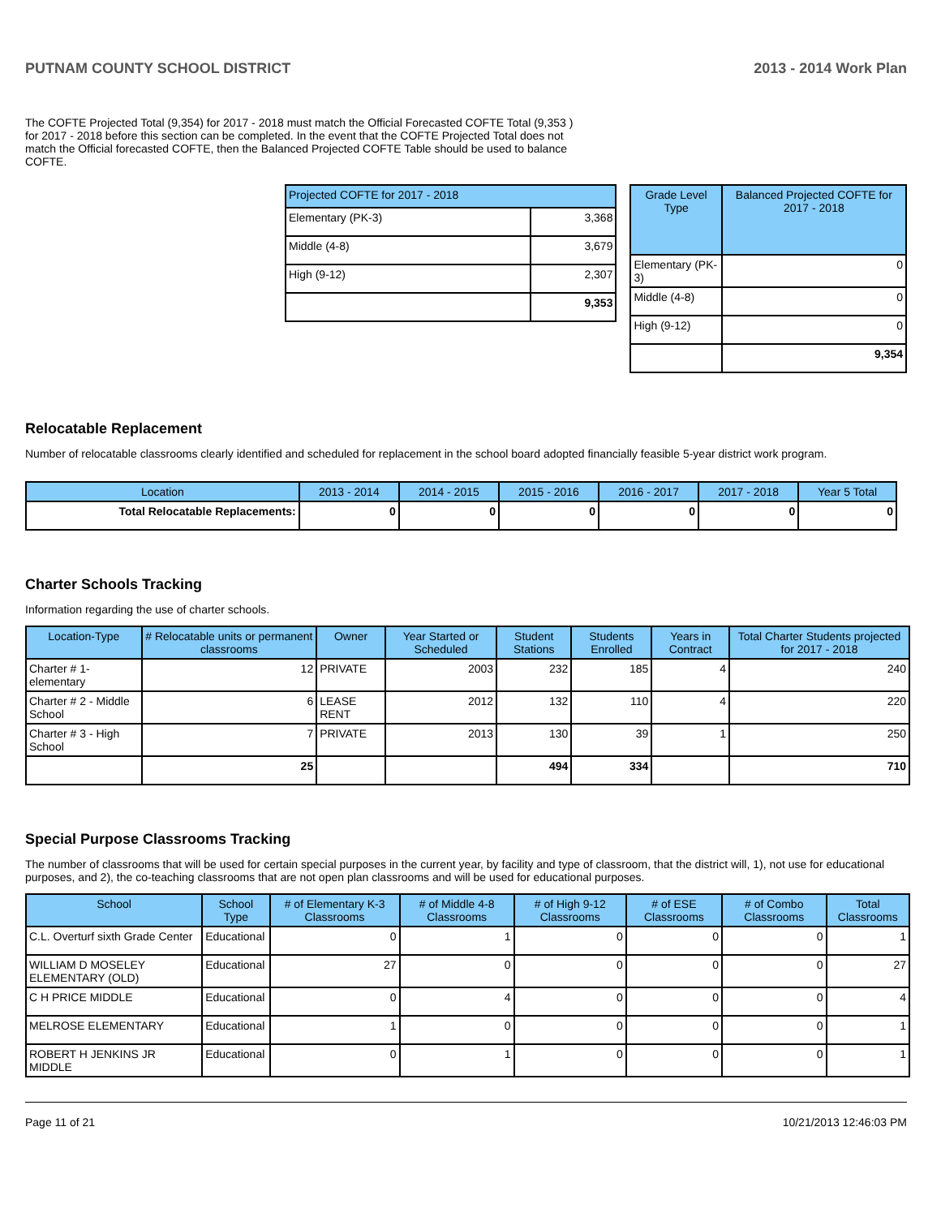PUTNAM COUNTY SCHOOL DISTRICT 2013 - 2014 Work Plan
The COFTE Projected Total (9,354) for 2017 - 2018 must match the Official Forecasted COFTE Total (9,353 ) for 2017 - 2018 before this section can be completed. In the event that the COFTE Projected Total does not match the Official forecasted COFTE, then the Balanced Projected COFTE Table should be used to balance COFTE.
| Projected COFTE for 2017 - 2018 | |
| --- | --- |
| Elementary (PK-3) | 3,368 |
| Middle (4-8) | 3,679 |
| High (9-12) | 2,307 |
| | 9,353 |
| Grade Level Type | Balanced Projected COFTE for 2017 - 2018 |
| --- | --- |
| Elementary (PK-3) | 0 |
| Middle (4-8) | 0 |
| High (9-12) | 0 |
| | 9,354 |
Relocatable Replacement
Number of relocatable classrooms clearly identified and scheduled for replacement in the school board adopted financially feasible 5-year district work program.
| Location | 2013 - 2014 | 2014 - 2015 | 2015 - 2016 | 2016 - 2017 | 2017 - 2018 | Year 5 Total |
| --- | --- | --- | --- | --- | --- | --- |
| Total Relocatable Replacements: | 0 | 0 | 0 | 0 | 0 | 0 |
Charter Schools Tracking
Information regarding the use of charter schools.
| Location-Type | # Relocatable units or permanent classrooms | Owner | Year Started or Scheduled | Student Stations | Students Enrolled | Years in Contract | Total Charter Students projected for 2017 - 2018 |
| --- | --- | --- | --- | --- | --- | --- | --- |
| Charter # 1-elementary | 12 | PRIVATE | 2003 | 232 | 185 | 4 | 240 |
| Charter # 2 - Middle School | 6 | LEASE RENT | 2012 | 132 | 110 | 4 | 220 |
| Charter # 3 - High School | 7 | PRIVATE | 2013 | 130 | 39 | 1 | 250 |
| | 25 | | | 494 | 334 | | 710 |
Special Purpose Classrooms Tracking
The number of classrooms that will be used for certain special purposes in the current year, by facility and type of classroom, that the district will, 1), not use for educational purposes, and 2), the co-teaching classrooms that are not open plan classrooms and will be used for educational purposes.
| School | School Type | # of Elementary K-3 Classrooms | # of Middle 4-8 Classrooms | # of High 9-12 Classrooms | # of ESE Classrooms | # of Combo Classrooms | Total Classrooms |
| --- | --- | --- | --- | --- | --- | --- | --- |
| C.L. Overturf sixth Grade Center | Educational | 0 | 1 | 0 | 0 | 0 | 1 |
| WILLIAM D MOSELEY ELEMENTARY (OLD) | Educational | 27 | 0 | 0 | 0 | 0 | 27 |
| C H PRICE MIDDLE | Educational | 0 | 4 | 0 | 0 | 0 | 4 |
| MELROSE ELEMENTARY | Educational | 1 | 0 | 0 | 0 | 0 | 1 |
| ROBERT H JENKINS JR MIDDLE | Educational | 0 | 1 | 0 | 0 | 0 | 1 |
Page 11 of 21 10/21/2013 12:46:03 PM